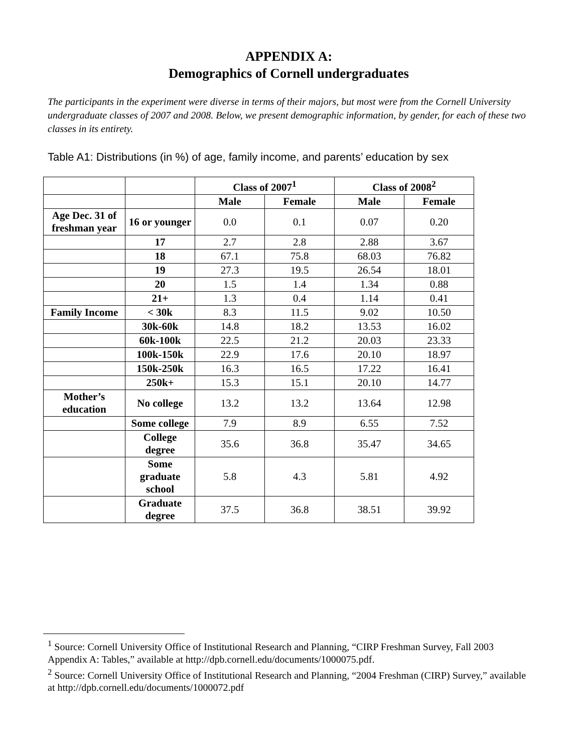APPENDIX A:
Demographics of Cornell undergraduates
The participants in the experiment were diverse in terms of their majors, but most were from the Cornell University undergraduate classes of 2007 and 2008. Below, we present demographic information, by gender, for each of these two classes in its entirety.
Table A1: Distributions (in %) of age, family income, and parents’ education by sex
| | | Class of 2007<sup>1</sup> | | Class of 2008<sup>2</sup> | |
| --- | --- | --- | --- | --- | --- |
| | | Male | Female | Male | Female |
| Age Dec. 31 of freshman year | 16 or younger | 0.0 | 0.1 | 0.07 | 0.20 |
| | 17 | 2.7 | 2.8 | 2.88 | 3.67 |
| | 18 | 67.1 | 75.8 | 68.03 | 76.82 |
| | 19 | 27.3 | 19.5 | 26.54 | 18.01 |
| | 20 | 1.5 | 1.4 | 1.34 | 0.88 |
| | 21+ | 1.3 | 0.4 | 1.14 | 0.41 |
| Family Income | < 30k | 8.3 | 11.5 | 9.02 | 10.50 |
| | 30k-60k | 14.8 | 18.2 | 13.53 | 16.02 |
| | 60k-100k | 22.5 | 21.2 | 20.03 | 23.33 |
| | 100k-150k | 22.9 | 17.6 | 20.10 | 18.97 |
| | 150k-250k | 16.3 | 16.5 | 17.22 | 16.41 |
| | 250k+ | 15.3 | 15.1 | 20.10 | 14.77 |
| Mother’s education | No college | 13.2 | 13.2 | 13.64 | 12.98 |
| | Some college | 7.9 | 8.9 | 6.55 | 7.52 |
| | College degree | 35.6 | 36.8 | 35.47 | 34.65 |
| | Some graduate school | 5.8 | 4.3 | 5.81 | 4.92 |
| | Graduate degree | 37.5 | 36.8 | 38.51 | 39.92 |
<sup>1</sup> Source: Cornell University Office of Institutional Research and Planning, “CIRP Freshman Survey, Fall 2003 Appendix A: Tables,” available at http://dpb.cornell.edu/documents/1000075.pdf.
<sup>2</sup> Source: Cornell University Office of Institutional Research and Planning, “2004 Freshman (CIRP) Survey,” available at http://dpb.cornell.edu/documents/1000072.pdf